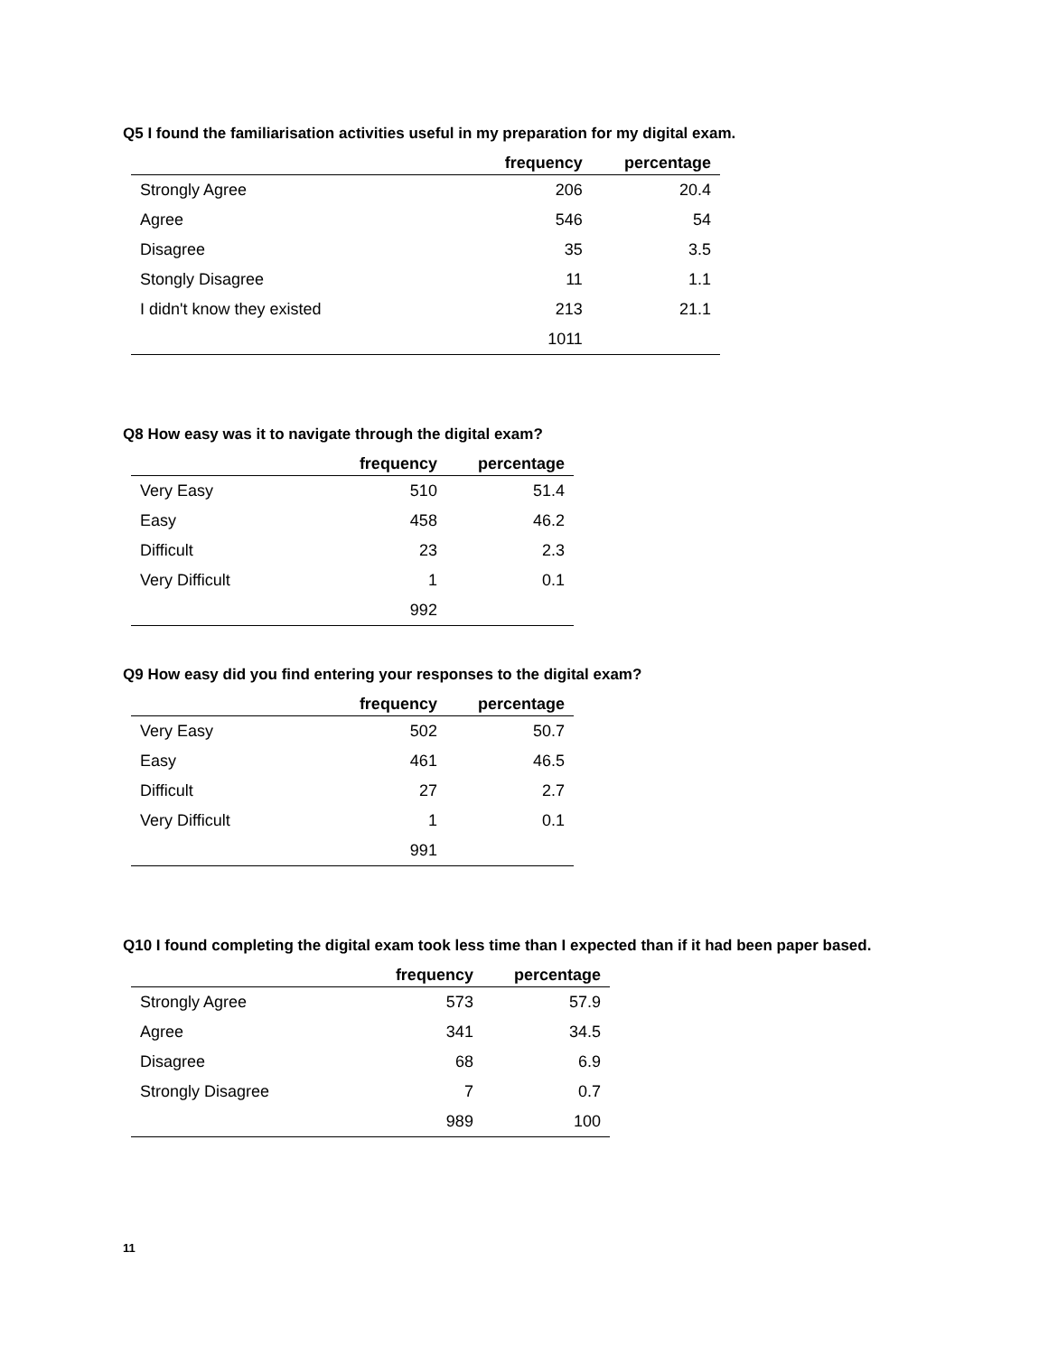Q5 I found the familiarisation activities useful in my preparation for my digital exam.
| | frequency | percentage |
| --- | --- | --- |
| Strongly Agree | 206 | 20.4 |
| Agree | 546 | 54 |
| Disagree | 35 | 3.5 |
| Stongly Disagree | 11 | 1.1 |
| I didn't know they existed | 213 | 21.1 |
| | 1011 | |
Q8 How easy was it to navigate through the digital exam?
| | frequency | percentage |
| --- | --- | --- |
| Very Easy | 510 | 51.4 |
| Easy | 458 | 46.2 |
| Difficult | 23 | 2.3 |
| Very Difficult | 1 | 0.1 |
| | 992 | |
Q9 How easy did you find entering your responses to the digital exam?
| | frequency | percentage |
| --- | --- | --- |
| Very Easy | 502 | 50.7 |
| Easy | 461 | 46.5 |
| Difficult | 27 | 2.7 |
| Very Difficult | 1 | 0.1 |
| | 991 | |
Q10 I found completing the digital exam took less time than I expected than if it had been paper based.
| | frequency | percentage |
| --- | --- | --- |
| Strongly Agree | 573 | 57.9 |
| Agree | 341 | 34.5 |
| Disagree | 68 | 6.9 |
| Strongly Disagree | 7 | 0.7 |
| | 989 | 100 |
11